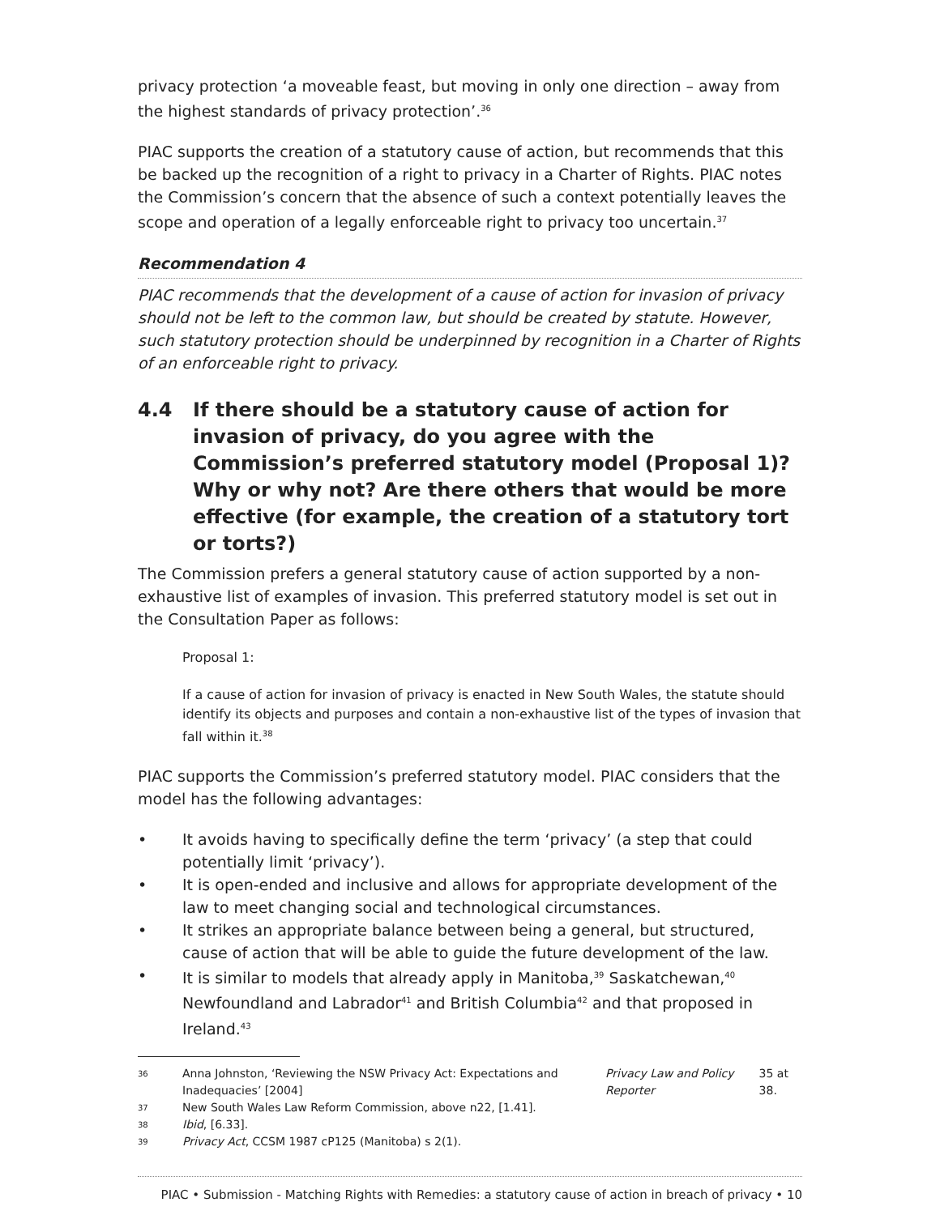privacy protection ‘a moveable feast, but moving in only one direction – away from the highest standards of privacy protection’.<sup>36</sup>
PIAC supports the creation of a statutory cause of action, but recommends that this be backed up the recognition of a right to privacy in a Charter of Rights. PIAC notes the Commission’s concern that the absence of such a context potentially leaves the scope and operation of a legally enforceable right to privacy too uncertain.<sup>37</sup>
Recommendation 4
PIAC recommends that the development of a cause of action for invasion of privacy should not be left to the common law, but should be created by statute. However, such statutory protection should be underpinned by recognition in a Charter of Rights of an enforceable right to privacy.
4.4 If there should be a statutory cause of action for invasion of privacy, do you agree with the Commission’s preferred statutory model (Proposal 1)? Why or why not? Are there others that would be more effective (for example, the creation of a statutory tort or torts?)
The Commission prefers a general statutory cause of action supported by a non-exhaustive list of examples of invasion. This preferred statutory model is set out in the Consultation Paper as follows:
Proposal 1:
If a cause of action for invasion of privacy is enacted in New South Wales, the statute should identify its objects and purposes and contain a non-exhaustive list of the types of invasion that fall within it.<sup>38</sup>
PIAC supports the Commission’s preferred statutory model. PIAC considers that the model has the following advantages:
• It avoids having to specifically define the term ‘privacy’ (a step that could potentially limit ‘privacy’).
• It is open-ended and inclusive and allows for appropriate development of the law to meet changing social and technological circumstances.
• It strikes an appropriate balance between being a general, but structured, cause of action that will be able to guide the future development of the law.
• It is similar to models that already apply in Manitoba,<sup>39</sup> Saskatchewan,<sup>40</sup> Newfoundland and Labrador<sup>41</sup> and British Columbia<sup>42</sup> and that proposed in Ireland.<sup>43</sup>
36
Anna Johnston, ‘Reviewing the NSW Privacy Act: Expectations and Inadequacies’ [2004] Privacy Law and Policy Reporter 35 at 38.
37
New South Wales Law Reform Commission, above n22, [1.41].
38
Ibid, [6.33].
39
Privacy Act, CCSM 1987 cP125 (Manitoba) s 2(1).
PIAC • Submission - Matching Rights with Remedies: a statutory cause of action in breach of privacy • 10